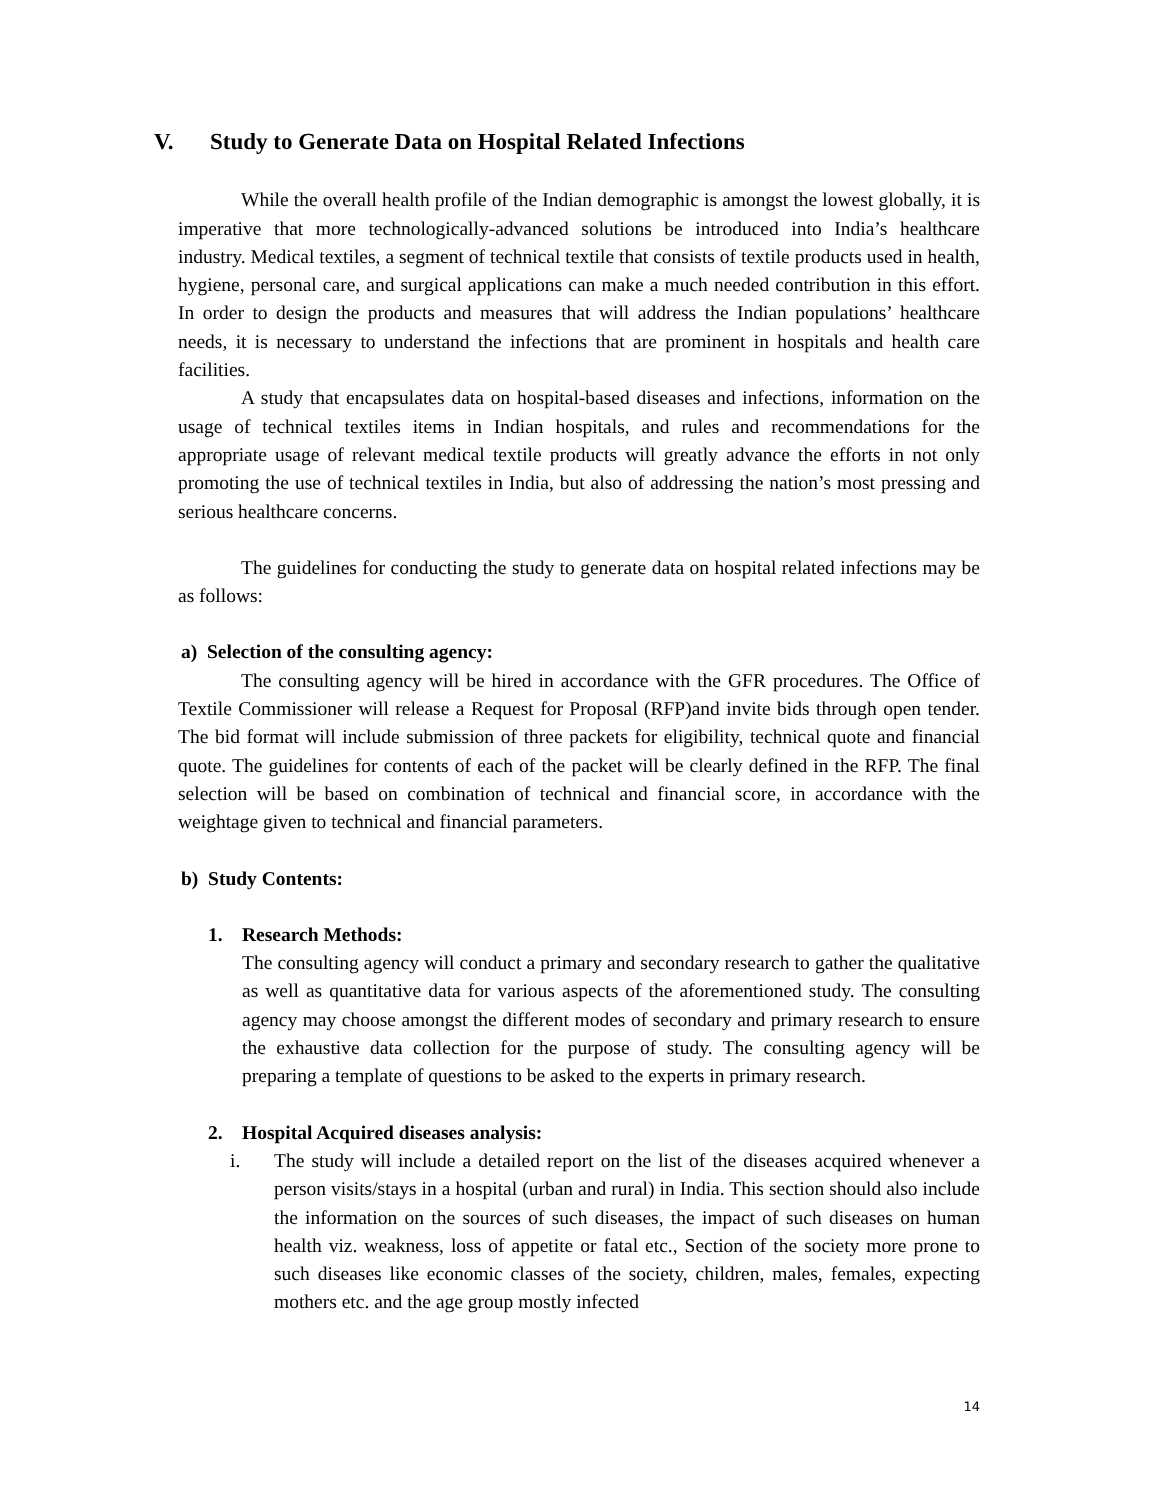V. Study to Generate Data on Hospital Related Infections
While the overall health profile of the Indian demographic is amongst the lowest globally, it is imperative that more technologically-advanced solutions be introduced into India’s healthcare industry. Medical textiles, a segment of technical textile that consists of textile products used in health, hygiene, personal care, and surgical applications can make a much needed contribution in this effort. In order to design the products and measures that will address the Indian populations’ healthcare needs, it is necessary to understand the infections that are prominent in hospitals and health care facilities.
A study that encapsulates data on hospital-based diseases and infections, information on the usage of technical textiles items in Indian hospitals, and rules and recommendations for the appropriate usage of relevant medical textile products will greatly advance the efforts in not only promoting the use of technical textiles in India, but also of addressing the nation’s most pressing and serious healthcare concerns.
The guidelines for conducting the study to generate data on hospital related infections may be as follows:
a) Selection of the consulting agency:
The consulting agency will be hired in accordance with the GFR procedures. The Office of Textile Commissioner will release a Request for Proposal (RFP)and invite bids through open tender. The bid format will include submission of three packets for eligibility, technical quote and financial quote. The guidelines for contents of each of the packet will be clearly defined in the RFP. The final selection will be based on combination of technical and financial score, in accordance with the weightage given to technical and financial parameters.
b) Study Contents:
1. Research Methods:
The consulting agency will conduct a primary and secondary research to gather the qualitative as well as quantitative data for various aspects of the aforementioned study. The consulting agency may choose amongst the different modes of secondary and primary research to ensure the exhaustive data collection for the purpose of study. The consulting agency will be preparing a template of questions to be asked to the experts in primary research.
2. Hospital Acquired diseases analysis:
i. The study will include a detailed report on the list of the diseases acquired whenever a person visits/stays in a hospital (urban and rural) in India. This section should also include the information on the sources of such diseases, the impact of such diseases on human health viz. weakness, loss of appetite or fatal etc., Section of the society more prone to such diseases like economic classes of the society, children, males, females, expecting mothers etc. and the age group mostly infected
14